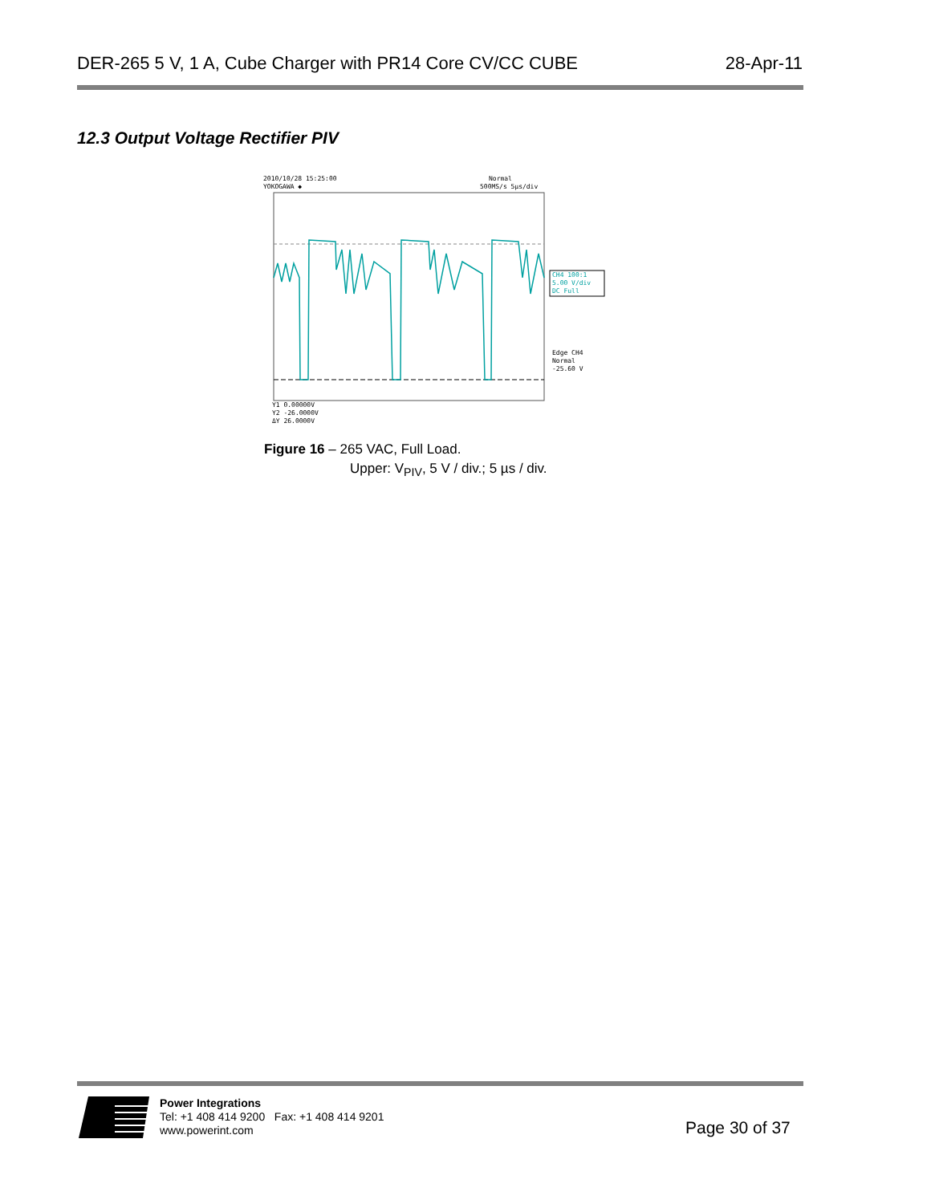DER-265 5 V, 1 A, Cube Charger with PR14 Core CV/CC CUBE 28-Apr-11
12.3 Output Voltage Rectifier PIV
2010/10/28 15:25:00
YOKOGAWA ◆
Normal
500MS/s 5μs/div
CH4 100:1
5.00 V/div
DC Full
Edge CH4
Normal
-25.60 V
Y1 0.00000V
Y2 -26.0000V
ΔY 26.0000V
Figure 16 – 265 VAC, Full Load.
Upper: V<sub>PIV</sub>, 5 V / div.; 5 µs / div.
Power Integrations
Tel: +1 408 414 9200 Fax: +1 408 414 9201
www.powerint.com
Page 30 of 37